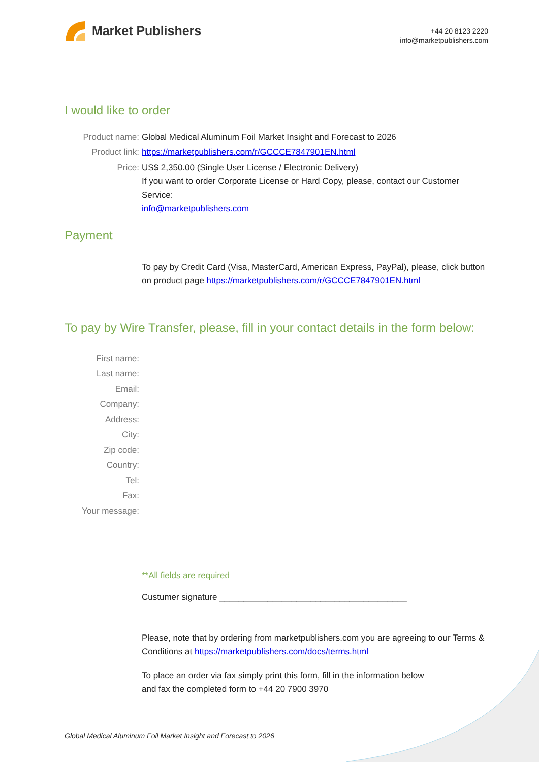Market Publishers
+44 20 8123 2220
info@marketpublishers.com
I would like to order
Product name: Global Medical Aluminum Foil Market Insight and Forecast to 2026
Product link: https://marketpublishers.com/r/GCCCE7847901EN.html
Price: US$ 2,350.00 (Single User License / Electronic Delivery)
If you want to order Corporate License or Hard Copy, please, contact our Customer Service:
info@marketpublishers.com
Payment
To pay by Credit Card (Visa, MasterCard, American Express, PayPal), please, click button on product page https://marketpublishers.com/r/GCCCE7847901EN.html
To pay by Wire Transfer, please, fill in your contact details in the form below:
First name:
Last name:
Email:
Company:
Address:
City:
Zip code:
Country:
Tel:
Fax:
Your message:
**All fields are required
Custumer signature _______________________________________
Please, note that by ordering from marketpublishers.com you are agreeing to our Terms & Conditions at https://marketpublishers.com/docs/terms.html
To place an order via fax simply print this form, fill in the information below
and fax the completed form to +44 20 7900 3970
Global Medical Aluminum Foil Market Insight and Forecast to 2026